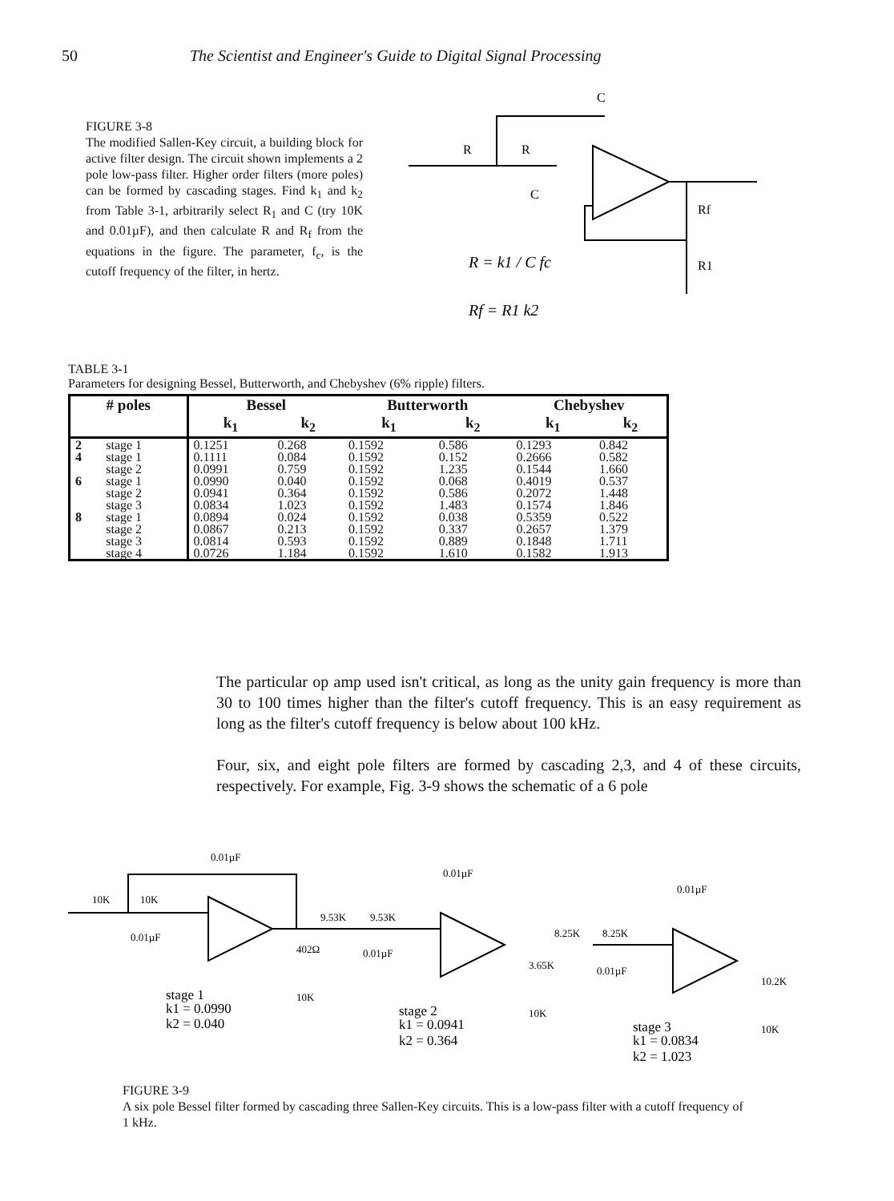50 The Scientist and Engineer's Guide to Digital Signal Processing
FIGURE 3-8
The modified Sallen-Key circuit, a building block for active filter design. The circuit shown implements a 2 pole low-pass filter. Higher order filters (more poles) can be formed by cascading stages. Find k<sub>1</sub> and k<sub>2</sub> from Table 3-1, arbitrarily select R<sub>1</sub> and C (try 10K and 0.01µF), and then calculate R and R<sub>f</sub> from the equations in the figure. The parameter, f<sub>c</sub>, is the cutoff frequency of the filter, in hertz.
C
R
R
C
Rf
R1
R = k1 / C fc
Rf = R1 k2
TABLE 3-1
Parameters for designing Bessel, Butterworth, and Chebyshev (6% ripple) filters.
| # poles | | Bessel | | Butterworth | | Chebyshev | |
| --- | --- | --- | --- | --- | --- | --- | --- |
| | | k<sub>1</sub> | k<sub>2</sub> | k<sub>1</sub> | k<sub>2</sub> | k<sub>1</sub> | k<sub>2</sub> |
| 2 | stage 1 | 0.1251 | 0.268 | 0.1592 | 0.586 | 0.1293 | 0.842 |
| 4 | stage 1 stage 2 | 0.1111 0.0991 | 0.084 0.759 | 0.1592 0.1592 | 0.152 1.235 | 0.2666 0.1544 | 0.582 1.660 |
| 6 | stage 1 stage 2 stage 3 | 0.0990 0.0941 0.0834 | 0.040 0.364 1.023 | 0.1592 0.1592 0.1592 | 0.068 0.586 1.483 | 0.4019 0.2072 0.1574 | 0.537 1.448 1.846 |
| 8 | stage 1 stage 2 stage 3 stage 4 | 0.0894 0.0867 0.0814 0.0726 | 0.024 0.213 0.593 1.184 | 0.1592 0.1592 0.1592 0.1592 | 0.038 0.337 0.889 1.610 | 0.5359 0.2657 0.1848 0.1582 | 0.522 1.379 1.711 1.913 |
The particular op amp used isn't critical, as long as the unity gain frequency is more than 30 to 100 times higher than the filter's cutoff frequency. This is an easy requirement as long as the filter's cutoff frequency is below about 100 kHz.
Four, six, and eight pole filters are formed by cascading 2,3, and 4 of these circuits, respectively. For example, Fig. 3-9 shows the schematic of a 6 pole
0.01µF
10K
10K
0.01µF
402Ω
10K
0.01µF
9.53K
9.53K
0.01µF
3.65K
10K
0.01µF
8.25K
8.25K
0.01µF
10.2K
10K
stage 1
k1 = 0.0990
k2 = 0.040
stage 2
k1 = 0.0941
k2 = 0.364
stage 3
k1 = 0.0834
k2 = 1.023
FIGURE 3-9
A six pole Bessel filter formed by cascading three Sallen-Key circuits. This is a low-pass filter with a cutoff frequency of 1 kHz.